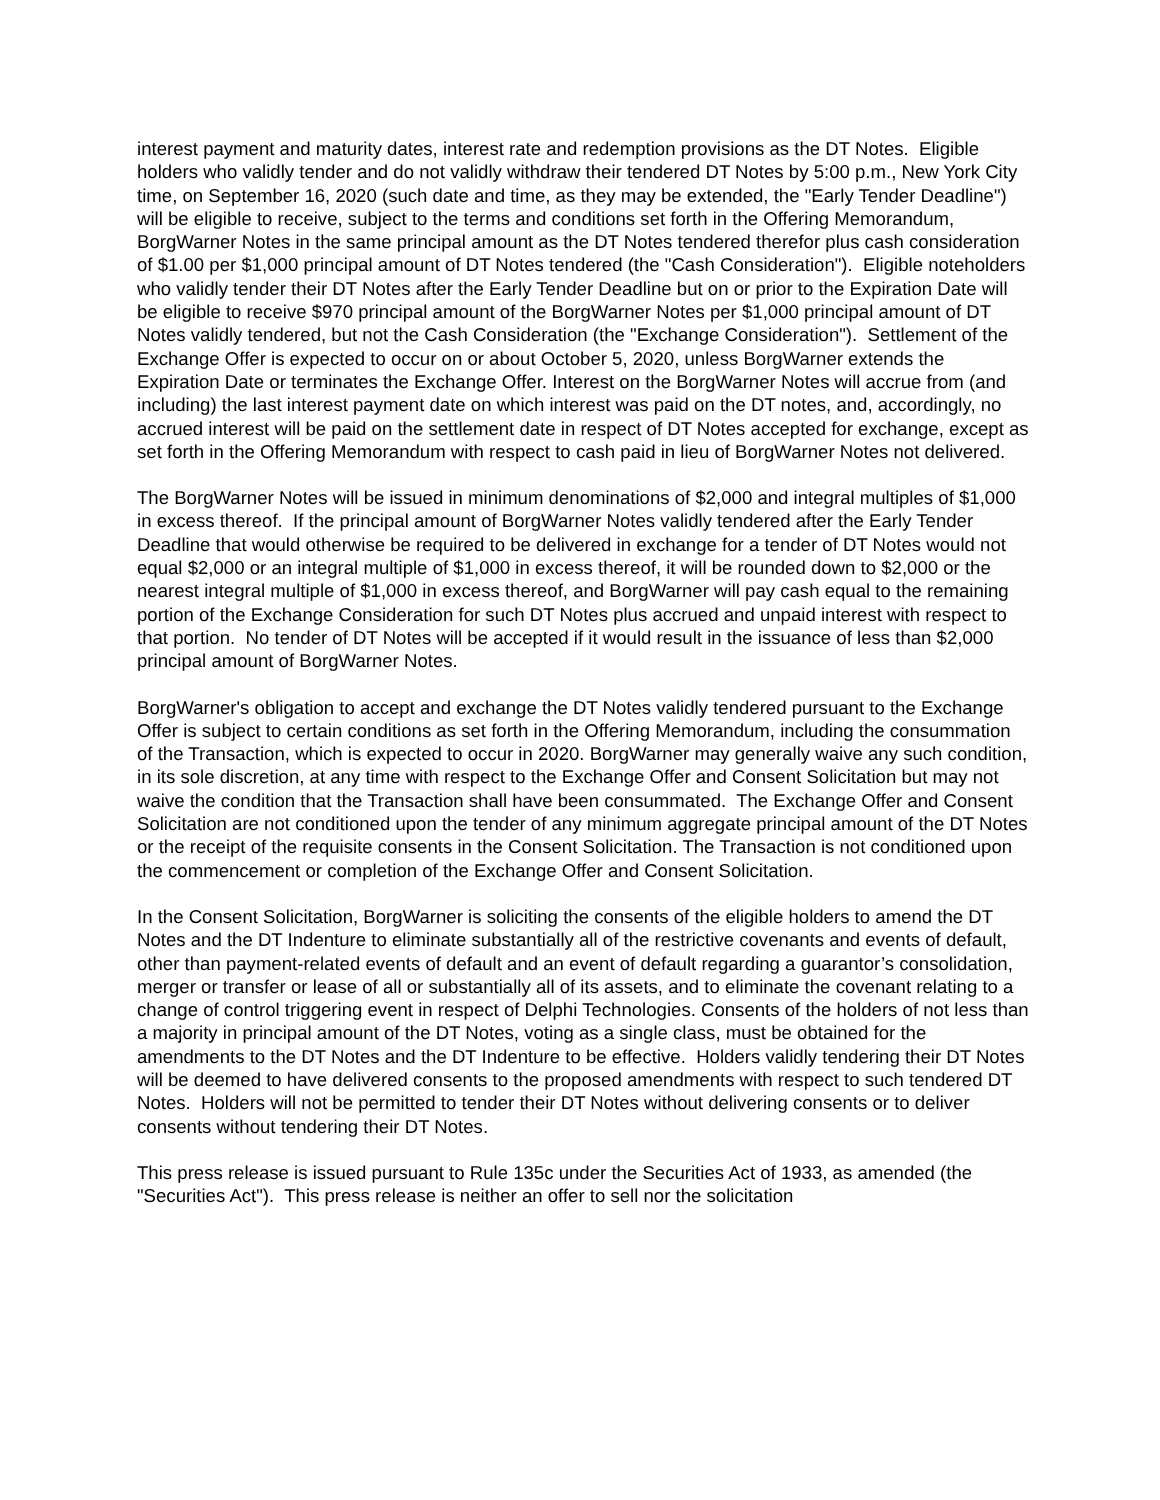interest payment and maturity dates, interest rate and redemption provisions as the DT Notes. Eligible holders who validly tender and do not validly withdraw their tendered DT Notes by 5:00 p.m., New York City time, on September 16, 2020 (such date and time, as they may be extended, the "Early Tender Deadline") will be eligible to receive, subject to the terms and conditions set forth in the Offering Memorandum, BorgWarner Notes in the same principal amount as the DT Notes tendered therefor plus cash consideration of $1.00 per $1,000 principal amount of DT Notes tendered (the "Cash Consideration"). Eligible noteholders who validly tender their DT Notes after the Early Tender Deadline but on or prior to the Expiration Date will be eligible to receive $970 principal amount of the BorgWarner Notes per $1,000 principal amount of DT Notes validly tendered, but not the Cash Consideration (the "Exchange Consideration"). Settlement of the Exchange Offer is expected to occur on or about October 5, 2020, unless BorgWarner extends the Expiration Date or terminates the Exchange Offer. Interest on the BorgWarner Notes will accrue from (and including) the last interest payment date on which interest was paid on the DT notes, and, accordingly, no accrued interest will be paid on the settlement date in respect of DT Notes accepted for exchange, except as set forth in the Offering Memorandum with respect to cash paid in lieu of BorgWarner Notes not delivered.
The BorgWarner Notes will be issued in minimum denominations of $2,000 and integral multiples of $1,000 in excess thereof. If the principal amount of BorgWarner Notes validly tendered after the Early Tender Deadline that would otherwise be required to be delivered in exchange for a tender of DT Notes would not equal $2,000 or an integral multiple of $1,000 in excess thereof, it will be rounded down to $2,000 or the nearest integral multiple of $1,000 in excess thereof, and BorgWarner will pay cash equal to the remaining portion of the Exchange Consideration for such DT Notes plus accrued and unpaid interest with respect to that portion. No tender of DT Notes will be accepted if it would result in the issuance of less than $2,000 principal amount of BorgWarner Notes.
BorgWarner's obligation to accept and exchange the DT Notes validly tendered pursuant to the Exchange Offer is subject to certain conditions as set forth in the Offering Memorandum, including the consummation of the Transaction, which is expected to occur in 2020. BorgWarner may generally waive any such condition, in its sole discretion, at any time with respect to the Exchange Offer and Consent Solicitation but may not waive the condition that the Transaction shall have been consummated. The Exchange Offer and Consent Solicitation are not conditioned upon the tender of any minimum aggregate principal amount of the DT Notes or the receipt of the requisite consents in the Consent Solicitation. The Transaction is not conditioned upon the commencement or completion of the Exchange Offer and Consent Solicitation.
In the Consent Solicitation, BorgWarner is soliciting the consents of the eligible holders to amend the DT Notes and the DT Indenture to eliminate substantially all of the restrictive covenants and events of default, other than payment-related events of default and an event of default regarding a guarantor’s consolidation, merger or transfer or lease of all or substantially all of its assets, and to eliminate the covenant relating to a change of control triggering event in respect of Delphi Technologies. Consents of the holders of not less than a majority in principal amount of the DT Notes, voting as a single class, must be obtained for the amendments to the DT Notes and the DT Indenture to be effective. Holders validly tendering their DT Notes will be deemed to have delivered consents to the proposed amendments with respect to such tendered DT Notes. Holders will not be permitted to tender their DT Notes without delivering consents or to deliver consents without tendering their DT Notes.
This press release is issued pursuant to Rule 135c under the Securities Act of 1933, as amended (the "Securities Act"). This press release is neither an offer to sell nor the solicitation